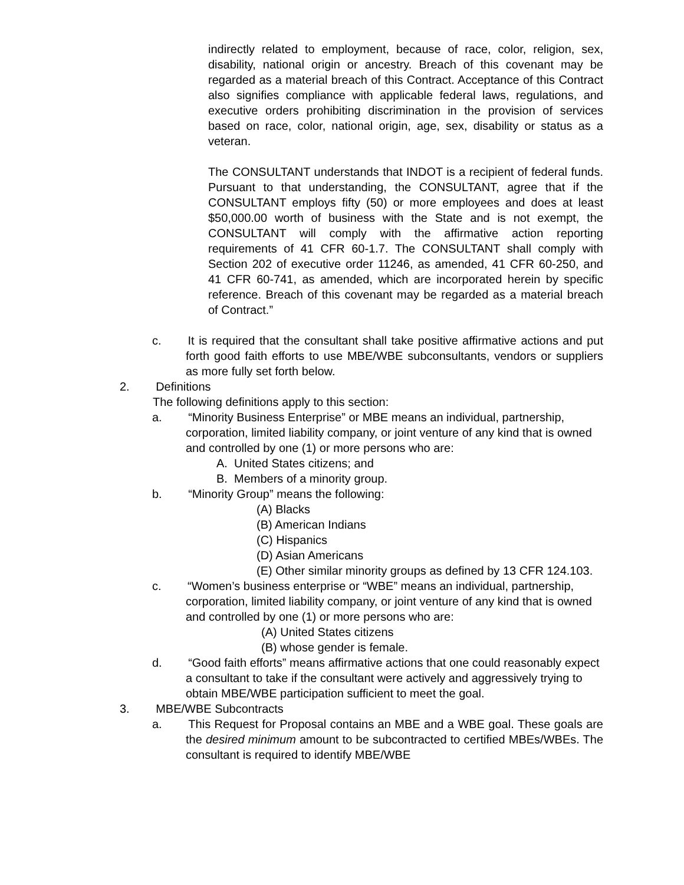indirectly related to employment, because of race, color, religion, sex, disability, national origin or ancestry. Breach of this covenant may be regarded as a material breach of this Contract. Acceptance of this Contract also signifies compliance with applicable federal laws, regulations, and executive orders prohibiting discrimination in the provision of services based on race, color, national origin, age, sex, disability or status as a veteran.
The CONSULTANT understands that INDOT is a recipient of federal funds. Pursuant to that understanding, the CONSULTANT, agree that if the CONSULTANT employs fifty (50) or more employees and does at least $50,000.00 worth of business with the State and is not exempt, the CONSULTANT will comply with the affirmative action reporting requirements of 41 CFR 60-1.7. The CONSULTANT shall comply with Section 202 of executive order 11246, as amended, 41 CFR 60-250, and 41 CFR 60-741, as amended, which are incorporated herein by specific reference. Breach of this covenant may be regarded as a material breach of Contract.”
c. It is required that the consultant shall take positive affirmative actions and put forth good faith efforts to use MBE/WBE subconsultants, vendors or suppliers as more fully set forth below.
2. Definitions
The following definitions apply to this section:
a. “Minority Business Enterprise” or MBE means an individual, partnership, corporation, limited liability company, or joint venture of any kind that is owned and controlled by one (1) or more persons who are:
A. United States citizens; and
B. Members of a minority group.
b. “Minority Group” means the following:
(A) Blacks
(B) American Indians
(C) Hispanics
(D) Asian Americans
(E) Other similar minority groups as defined by 13 CFR 124.103.
c. “Women’s business enterprise or “WBE” means an individual, partnership, corporation, limited liability company, or joint venture of any kind that is owned and controlled by one (1) or more persons who are:
(A) United States citizens
(B) whose gender is female.
d. “Good faith efforts” means affirmative actions that one could reasonably expect a consultant to take if the consultant were actively and aggressively trying to obtain MBE/WBE participation sufficient to meet the goal.
3. MBE/WBE Subcontracts
a. This Request for Proposal contains an MBE and a WBE goal. These goals are the desired minimum amount to be subcontracted to certified MBEs/WBEs. The consultant is required to identify MBE/WBE